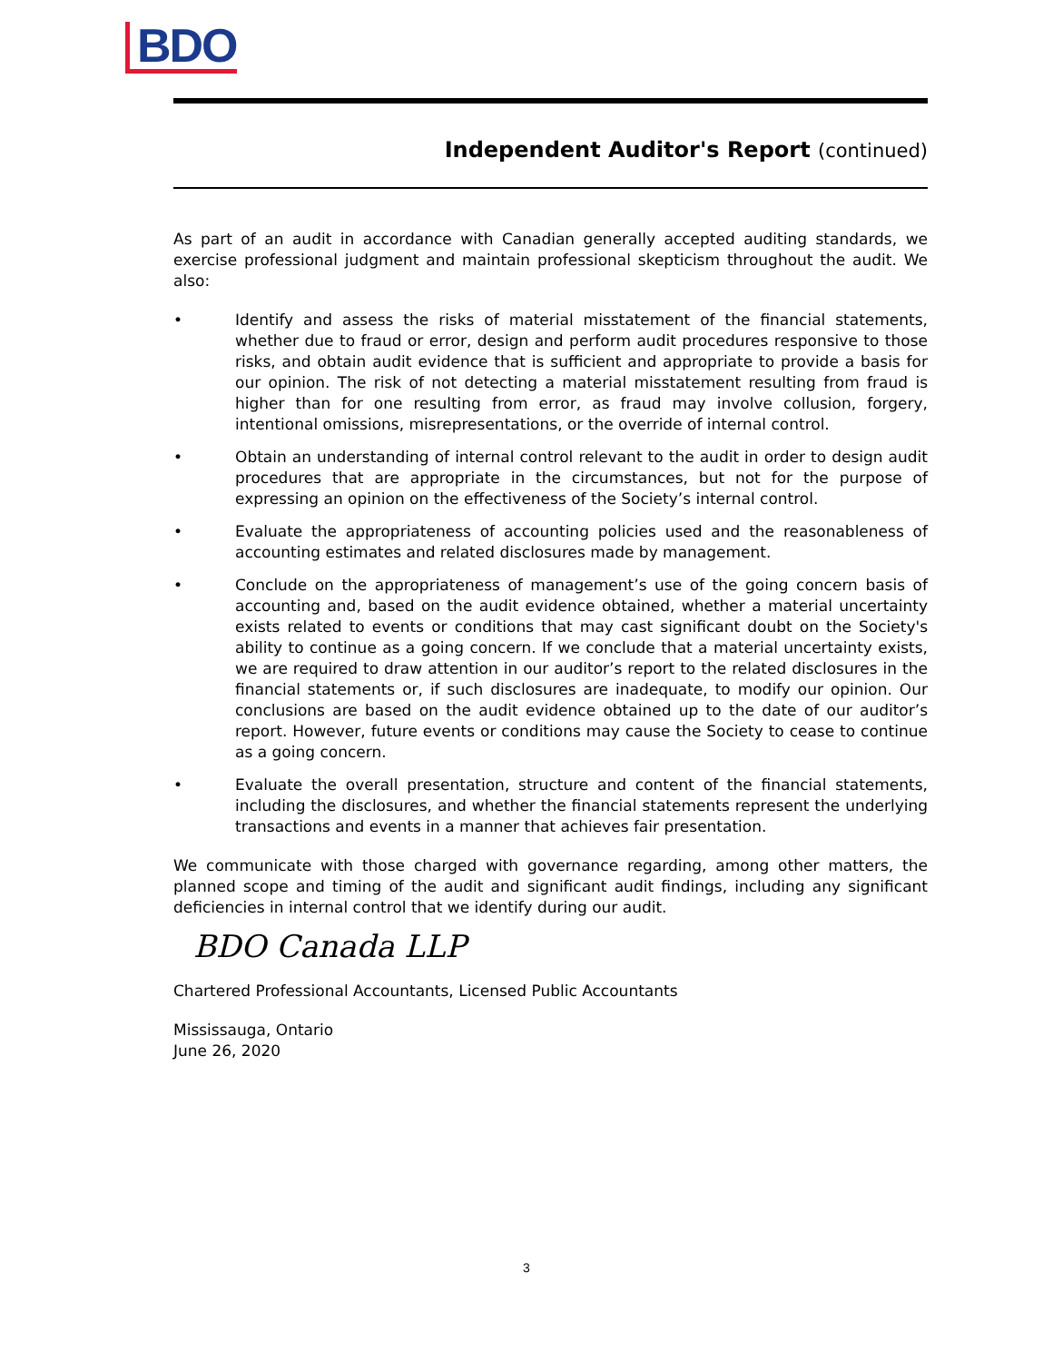BDO
Independent Auditor's Report (continued)
As part of an audit in accordance with Canadian generally accepted auditing standards, we exercise professional judgment and maintain professional skepticism throughout the audit. We also:
• Identify and assess the risks of material misstatement of the financial statements, whether due to fraud or error, design and perform audit procedures responsive to those risks, and obtain audit evidence that is sufficient and appropriate to provide a basis for our opinion. The risk of not detecting a material misstatement resulting from fraud is higher than for one resulting from error, as fraud may involve collusion, forgery, intentional omissions, misrepresentations, or the override of internal control.
• Obtain an understanding of internal control relevant to the audit in order to design audit procedures that are appropriate in the circumstances, but not for the purpose of expressing an opinion on the effectiveness of the Society’s internal control.
• Evaluate the appropriateness of accounting policies used and the reasonableness of accounting estimates and related disclosures made by management.
• Conclude on the appropriateness of management’s use of the going concern basis of accounting and, based on the audit evidence obtained, whether a material uncertainty exists related to events or conditions that may cast significant doubt on the Society's ability to continue as a going concern. If we conclude that a material uncertainty exists, we are required to draw attention in our auditor’s report to the related disclosures in the financial statements or, if such disclosures are inadequate, to modify our opinion. Our conclusions are based on the audit evidence obtained up to the date of our auditor’s report. However, future events or conditions may cause the Society to cease to continue as a going concern.
• Evaluate the overall presentation, structure and content of the financial statements, including the disclosures, and whether the financial statements represent the underlying transactions and events in a manner that achieves fair presentation.
We communicate with those charged with governance regarding, among other matters, the planned scope and timing of the audit and significant audit findings, including any significant deficiencies in internal control that we identify during our audit.
BDO Canada LLP
Chartered Professional Accountants, Licensed Public Accountants
Mississauga, Ontario
June 26, 2020
3